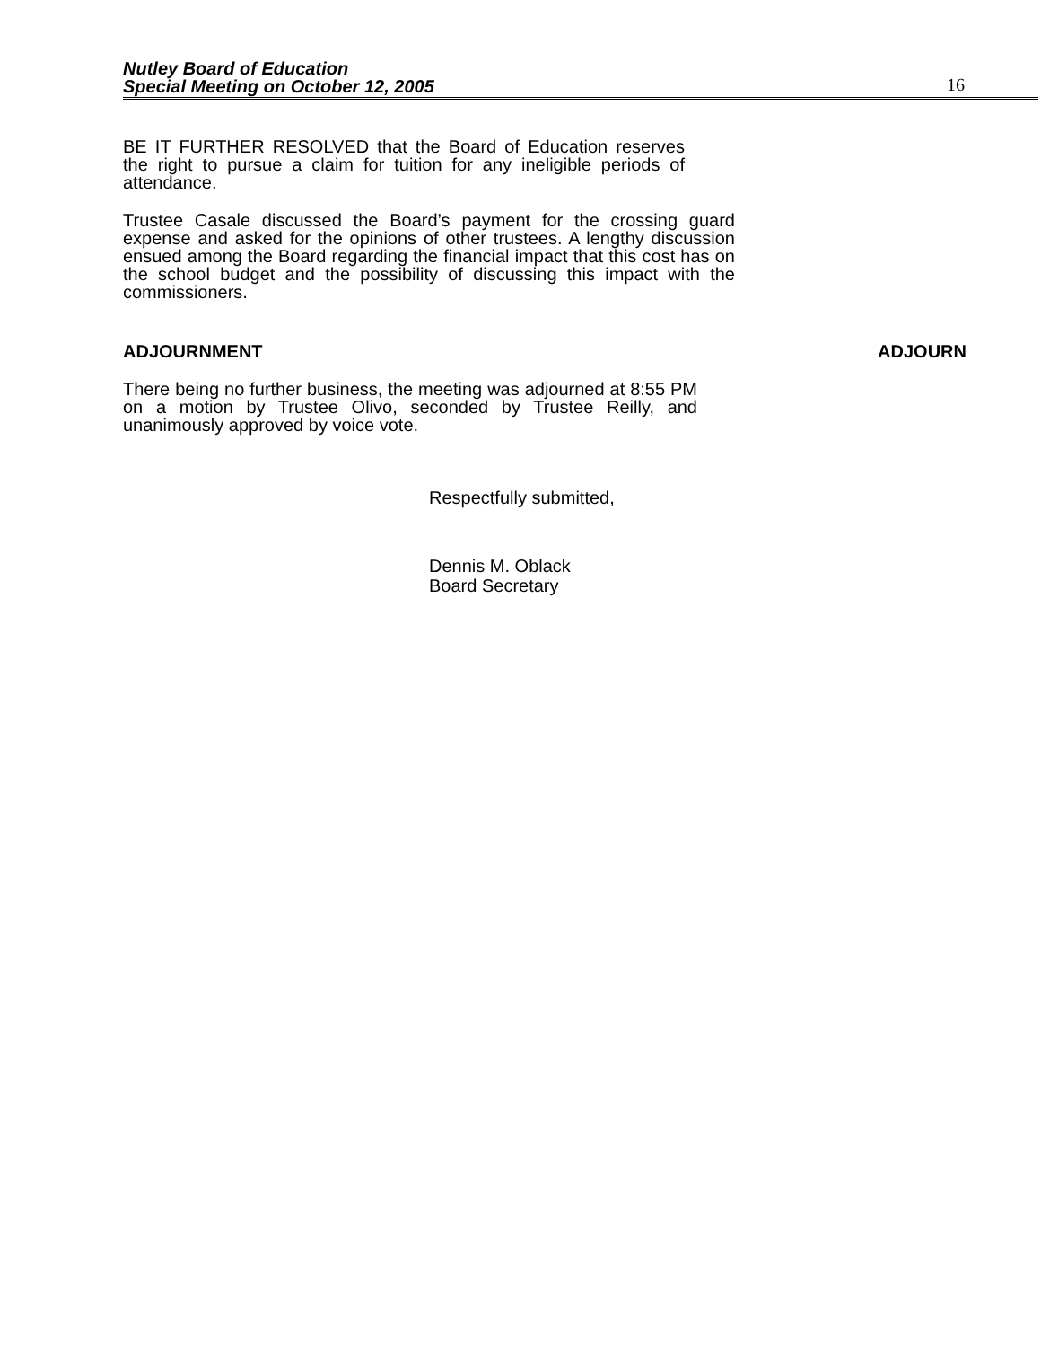Nutley Board of Education
Special Meeting on October 12, 2005
16
BE IT FURTHER RESOLVED that the Board of Education reserves the right to pursue a claim for tuition for any ineligible periods of attendance.
Trustee Casale discussed the Board’s payment for the crossing guard expense and asked for the opinions of other trustees. A lengthy discussion ensued among the Board regarding the financial impact that this cost has on the school budget and the possibility of discussing this impact with the commissioners.
ADJOURNMENT ADJOURN
There being no further business, the meeting was adjourned at 8:55 PM on a motion by Trustee Olivo, seconded by Trustee Reilly, and unanimously approved by voice vote.
Respectfully submitted,
Dennis M. Oblack
Board Secretary